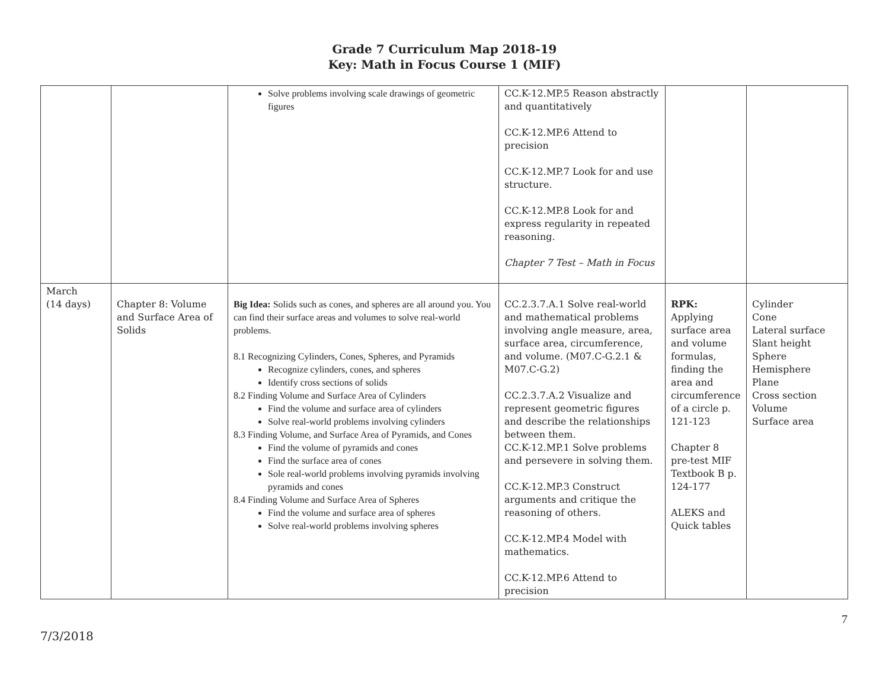Grade 7 Curriculum Map 2018-19
Key: Math in Focus Course 1 (MIF)
| | | Solve problems involving scale drawings of geometric figures | CC.K-12.MP.5 Reason abstractly and quantitatively CC.K-12.MP.6 Attend to precision CC.K-12.MP.7 Look for and use structure. CC.K-12.MP.8 Look for and express regularity in repeated reasoning. Chapter 7 Test – Math in Focus | | |
| March (14 days) | Chapter 8: Volume and Surface Area of Solids | Big Idea: Solids such as cones, and spheres are all around you. You can find their surface areas and volumes to solve real-world problems. 8.1 Recognizing Cylinders, Cones, Spheres, and Pyramids Recognize cylinders, cones, and spheres Identify cross sections of solids 8.2 Finding Volume and Surface Area of Cylinders Find the volume and surface area of cylinders Solve real-world problems involving cylinders 8.3 Finding Volume, and Surface Area of Pyramids, and Cones Find the volume of pyramids and cones Find the surface area of cones Sole real-world problems involving pyramids involving pyramids and cones 8.4 Finding Volume and Surface Area of Spheres Find the volume and surface area of spheres Solve real-world problems involving spheres | CC.2.3.7.A.1 Solve real-world and mathematical problems involving angle measure, area, surface area, circumference, and volume. (M07.C-G.2.1 & M07.C-G.2) CC.2.3.7.A.2 Visualize and represent geometric figures and describe the relationships between them. CC.K-12.MP.1 Solve problems and persevere in solving them. CC.K-12.MP.3 Construct arguments and critique the reasoning of others. CC.K-12.MP.4 Model with mathematics. CC.K-12.MP.6 Attend to precision | RPK: Applying surface area and volume formulas, finding the area and circumference of a circle p. 121-123 Chapter 8 pre-test MIF Textbook B p. 124-177 ALEKS and Quick tables | Cylinder Cone Lateral surface Slant height Sphere Hemisphere Plane Cross section Volume Surface area |
7/3/2018 7